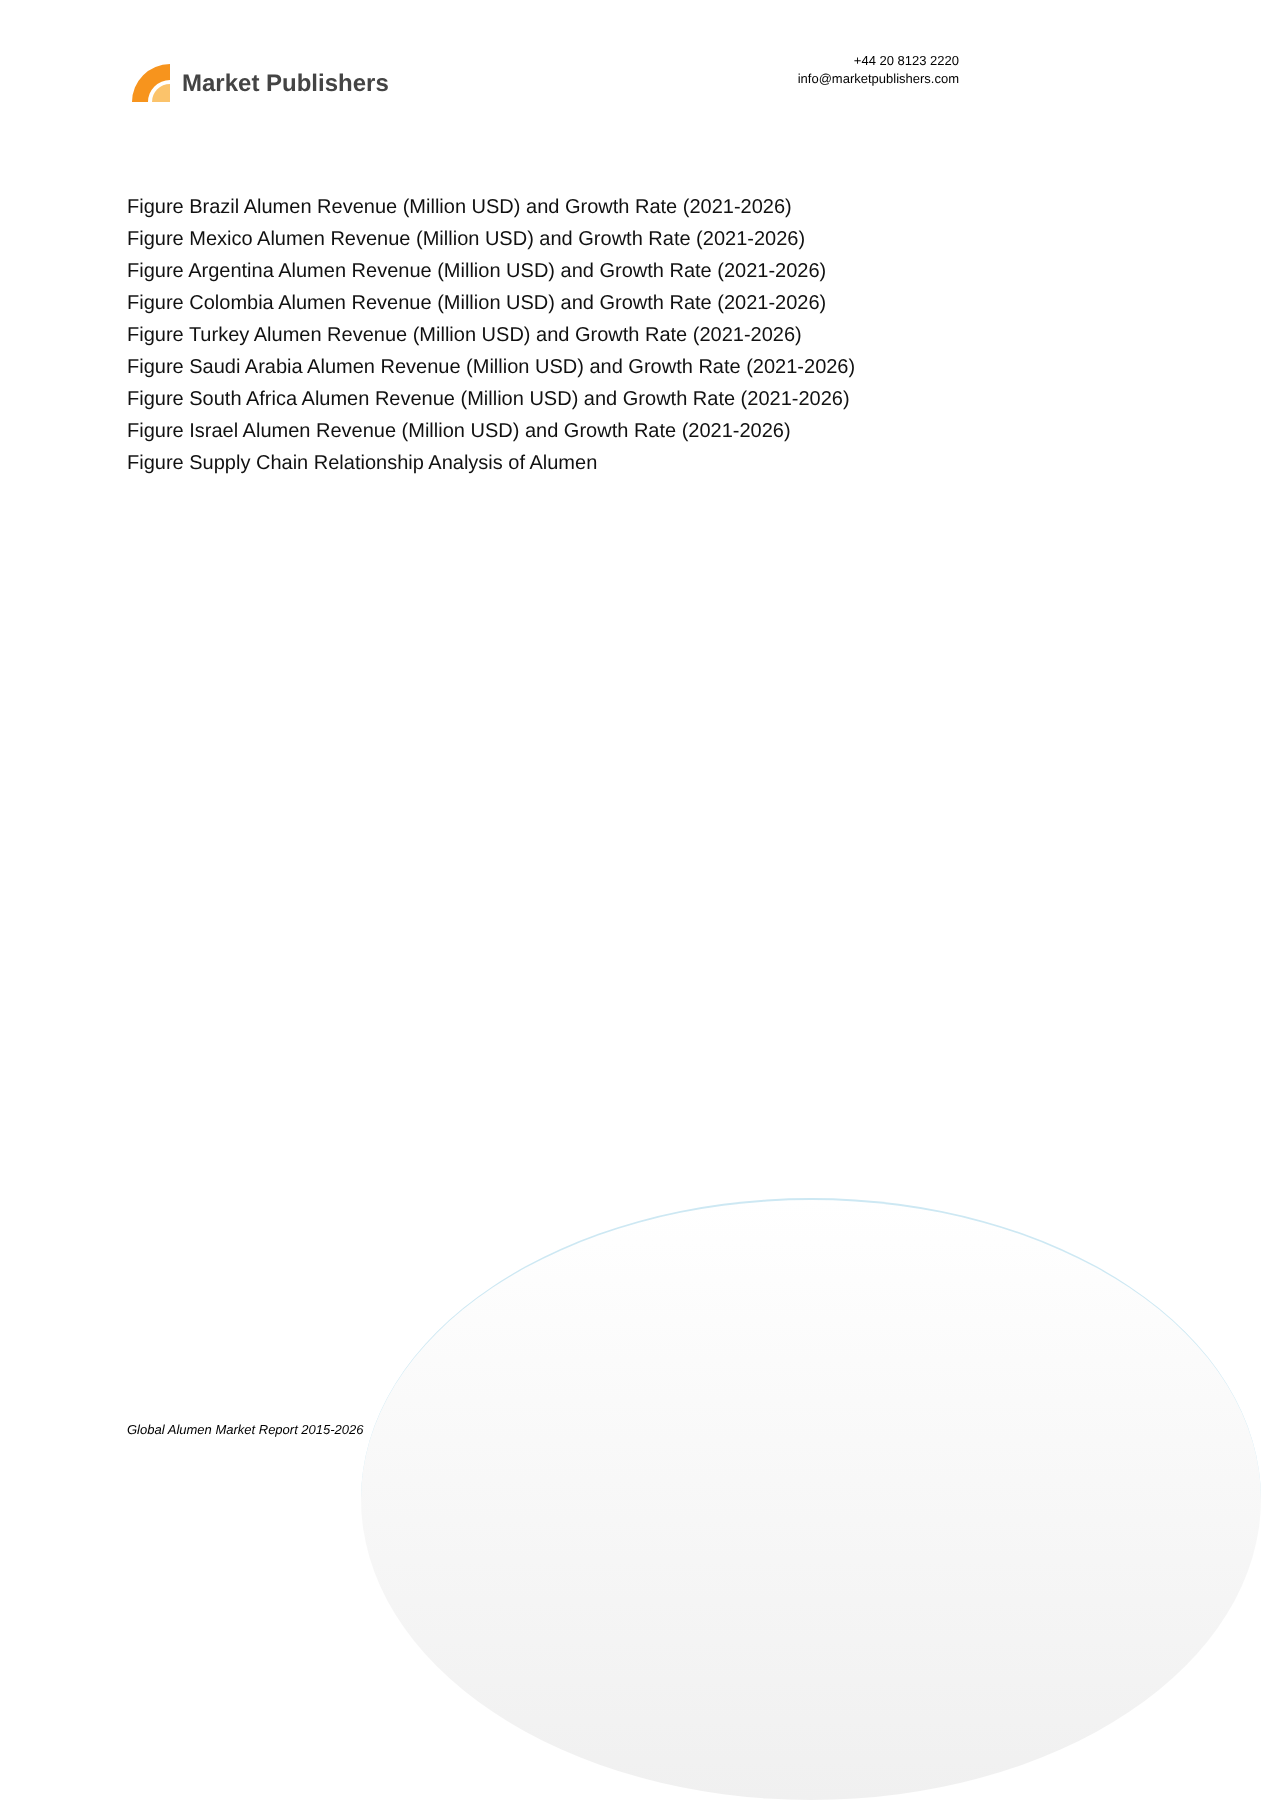Market Publishers
+44 20 8123 2220
info@marketpublishers.com
Figure Brazil Alumen Revenue (Million USD) and Growth Rate (2021-2026)
Figure Mexico Alumen Revenue (Million USD) and Growth Rate (2021-2026)
Figure Argentina Alumen Revenue (Million USD) and Growth Rate (2021-2026)
Figure Colombia Alumen Revenue (Million USD) and Growth Rate (2021-2026)
Figure Turkey Alumen Revenue (Million USD) and Growth Rate (2021-2026)
Figure Saudi Arabia Alumen Revenue (Million USD) and Growth Rate (2021-2026)
Figure South Africa Alumen Revenue (Million USD) and Growth Rate (2021-2026)
Figure Israel Alumen Revenue (Million USD) and Growth Rate (2021-2026)
Figure Supply Chain Relationship Analysis of Alumen
Global Alumen Market Report 2015-2026